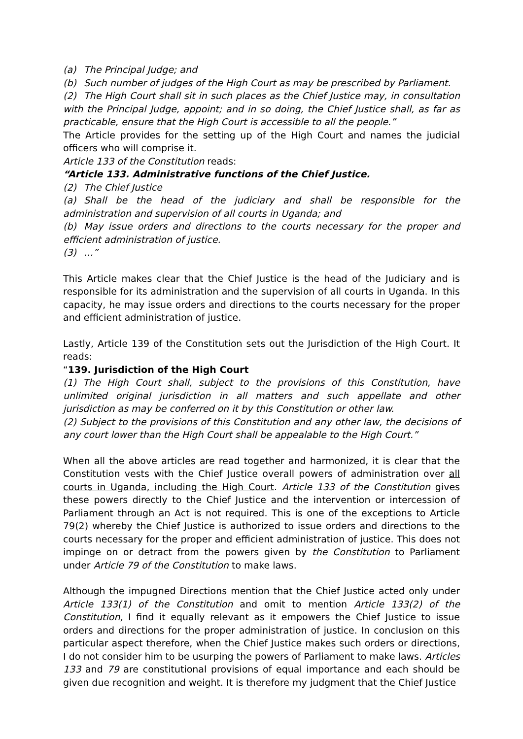(a) The Principal Judge; and
(b) Such number of judges of the High Court as may be prescribed by Parliament.
(2) The High Court shall sit in such places as the Chief Justice may, in consultation with the Principal Judge, appoint; and in so doing, the Chief Justice shall, as far as practicable, ensure that the High Court is accessible to all the people.”
The Article provides for the setting up of the High Court and names the judicial officers who will comprise it.
Article 133 of the Constitution reads:
“Article 133. Administrative functions of the Chief Justice.
(2) The Chief Justice
(a) Shall be the head of the judiciary and shall be responsible for the administration and supervision of all courts in Uganda; and
(b) May issue orders and directions to the courts necessary for the proper and efficient administration of justice.
(3) …”
This Article makes clear that the Chief Justice is the head of the Judiciary and is responsible for its administration and the supervision of all courts in Uganda. In this capacity, he may issue orders and directions to the courts necessary for the proper and efficient administration of justice.
Lastly, Article 139 of the Constitution sets out the Jurisdiction of the High Court. It reads:
“139. Jurisdiction of the High Court
(1) The High Court shall, subject to the provisions of this Constitution, have unlimited original jurisdiction in all matters and such appellate and other jurisdiction as may be conferred on it by this Constitution or other law.
(2) Subject to the provisions of this Constitution and any other law, the decisions of any court lower than the High Court shall be appealable to the High Court.”
When all the above articles are read together and harmonized, it is clear that the Constitution vests with the Chief Justice overall powers of administration over all courts in Uganda, including the High Court. Article 133 of the Constitution gives these powers directly to the Chief Justice and the intervention or intercession of Parliament through an Act is not required. This is one of the exceptions to Article 79(2) whereby the Chief Justice is authorized to issue orders and directions to the courts necessary for the proper and efficient administration of justice. This does not impinge on or detract from the powers given by the Constitution to Parliament under Article 79 of the Constitution to make laws.
Although the impugned Directions mention that the Chief Justice acted only under Article 133(1) of the Constitution and omit to mention Article 133(2) of the Constitution, I find it equally relevant as it empowers the Chief Justice to issue orders and directions for the proper administration of justice. In conclusion on this particular aspect therefore, when the Chief Justice makes such orders or directions, I do not consider him to be usurping the powers of Parliament to make laws. Articles 133 and 79 are constitutional provisions of equal importance and each should be given due recognition and weight. It is therefore my judgment that the Chief Justice